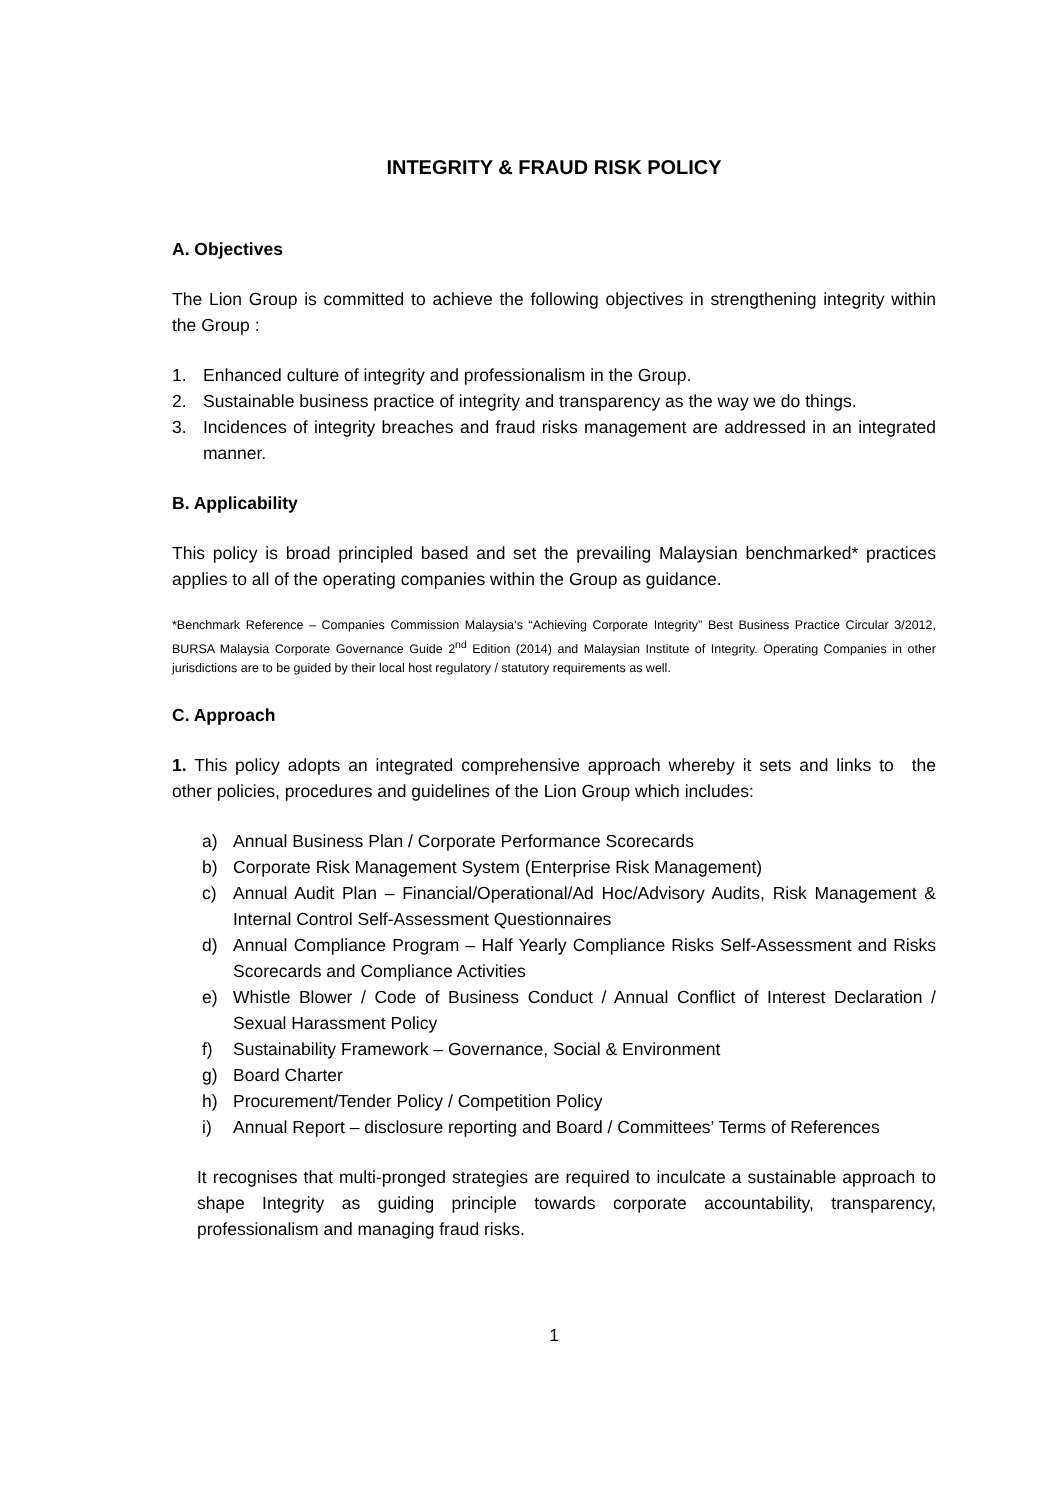INTEGRITY & FRAUD RISK POLICY
A. Objectives
The Lion Group is committed to achieve the following objectives in strengthening integrity within the Group :
1. Enhanced culture of integrity and professionalism in the Group.
2. Sustainable business practice of integrity and transparency as the way we do things.
3. Incidences of integrity breaches and fraud risks management are addressed in an integrated manner.
B. Applicability
This policy is broad principled based and set the prevailing Malaysian benchmarked* practices applies to all of the operating companies within the Group as guidance.
*Benchmark Reference – Companies Commission Malaysia’s “Achieving Corporate Integrity” Best Business Practice Circular 3/2012, BURSA Malaysia Corporate Governance Guide 2<sup>nd</sup> Edition (2014) and Malaysian Institute of Integrity. Operating Companies in other jurisdictions are to be guided by their local host regulatory / statutory requirements as well.
C. Approach
1. This policy adopts an integrated comprehensive approach whereby it sets and links to the other policies, procedures and guidelines of the Lion Group which includes:
a) Annual Business Plan / Corporate Performance Scorecards
b) Corporate Risk Management System (Enterprise Risk Management)
c) Annual Audit Plan – Financial/Operational/Ad Hoc/Advisory Audits, Risk Management & Internal Control Self-Assessment Questionnaires
d) Annual Compliance Program – Half Yearly Compliance Risks Self-Assessment and Risks Scorecards and Compliance Activities
e) Whistle Blower / Code of Business Conduct / Annual Conflict of Interest Declaration / Sexual Harassment Policy
f) Sustainability Framework – Governance, Social & Environment
g) Board Charter
h) Procurement/Tender Policy / Competition Policy
i) Annual Report – disclosure reporting and Board / Committees’ Terms of References
It recognises that multi-pronged strategies are required to inculcate a sustainable approach to shape Integrity as guiding principle towards corporate accountability, transparency, professionalism and managing fraud risks.
1